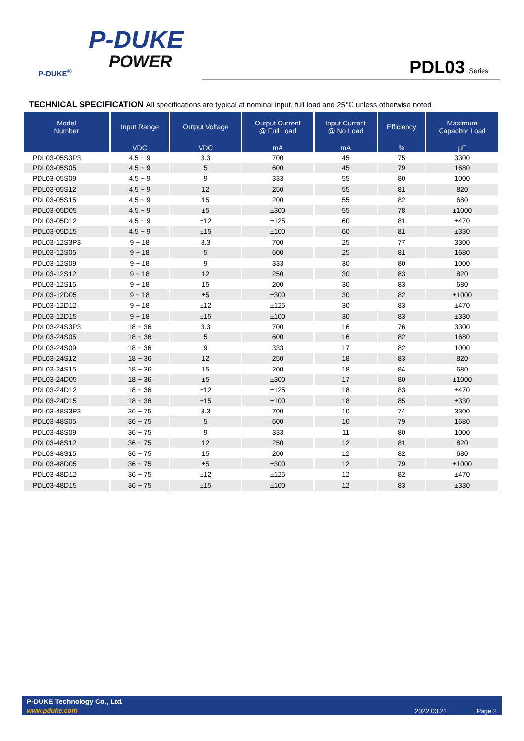P-DUKE
POWER
P-DUKE<sup>®</sup>
PDL03 Series
TECHNICAL SPECIFICATION All specifications are typical at nominal input, full load and 25℃ unless otherwise noted
| Model Number | Input Range | Output Voltage | Output Current @ Full Load | Input Current @ No Load | Efficiency | Maximum Capacitor Load |
| --- | --- | --- | --- | --- | --- | --- |
| | VDC | VDC | mA | mA | % | µF |
| PDL03-05S3P3 | 4.5 ~ 9 | 3.3 | 700 | 45 | 75 | 3300 |
| PDL03-05S05 | 4.5 ~ 9 | 5 | 600 | 45 | 79 | 1680 |
| PDL03-05S09 | 4.5 ~ 9 | 9 | 333 | 55 | 80 | 1000 |
| PDL03-05S12 | 4.5 ~ 9 | 12 | 250 | 55 | 81 | 820 |
| PDL03-05S15 | 4.5 ~ 9 | 15 | 200 | 55 | 82 | 680 |
| PDL03-05D05 | 4.5 ~ 9 | ±5 | ±300 | 55 | 78 | ±1000 |
| PDL03-05D12 | 4.5 ~ 9 | ±12 | ±125 | 60 | 81 | ±470 |
| PDL03-05D15 | 4.5 ~ 9 | ±15 | ±100 | 60 | 81 | ±330 |
| PDL03-12S3P3 | 9 ~ 18 | 3.3 | 700 | 25 | 77 | 3300 |
| PDL03-12S05 | 9 ~ 18 | 5 | 600 | 25 | 81 | 1680 |
| PDL03-12S09 | 9 ~ 18 | 9 | 333 | 30 | 80 | 1000 |
| PDL03-12S12 | 9 ~ 18 | 12 | 250 | 30 | 83 | 820 |
| PDL03-12S15 | 9 ~ 18 | 15 | 200 | 30 | 83 | 680 |
| PDL03-12D05 | 9 ~ 18 | ±5 | ±300 | 30 | 82 | ±1000 |
| PDL03-12D12 | 9 ~ 18 | ±12 | ±125 | 30 | 83 | ±470 |
| PDL03-12D15 | 9 ~ 18 | ±15 | ±100 | 30 | 83 | ±330 |
| PDL03-24S3P3 | 18 ~ 36 | 3.3 | 700 | 16 | 76 | 3300 |
| PDL03-24S05 | 18 ~ 36 | 5 | 600 | 16 | 82 | 1680 |
| PDL03-24S09 | 18 ~ 36 | 9 | 333 | 17 | 82 | 1000 |
| PDL03-24S12 | 18 ~ 36 | 12 | 250 | 18 | 83 | 820 |
| PDL03-24S15 | 18 ~ 36 | 15 | 200 | 18 | 84 | 680 |
| PDL03-24D05 | 18 ~ 36 | ±5 | ±300 | 17 | 80 | ±1000 |
| PDL03-24D12 | 18 ~ 36 | ±12 | ±125 | 18 | 83 | ±470 |
| PDL03-24D15 | 18 ~ 36 | ±15 | ±100 | 18 | 85 | ±330 |
| PDL03-48S3P3 | 36 ~ 75 | 3.3 | 700 | 10 | 74 | 3300 |
| PDL03-48S05 | 36 ~ 75 | 5 | 600 | 10 | 79 | 1680 |
| PDL03-48S09 | 36 ~ 75 | 9 | 333 | 11 | 80 | 1000 |
| PDL03-48S12 | 36 ~ 75 | 12 | 250 | 12 | 81 | 820 |
| PDL03-48S15 | 36 ~ 75 | 15 | 200 | 12 | 82 | 680 |
| PDL03-48D05 | 36 ~ 75 | ±5 | ±300 | 12 | 79 | ±1000 |
| PDL03-48D12 | 36 ~ 75 | ±12 | ±125 | 12 | 82 | ±470 |
| PDL03-48D15 | 36 ~ 75 | ±15 | ±100 | 12 | 83 | ±330 |
P-DUKE Technology Co., Ltd.
www.pduke.com 2022.03.21 Page 2